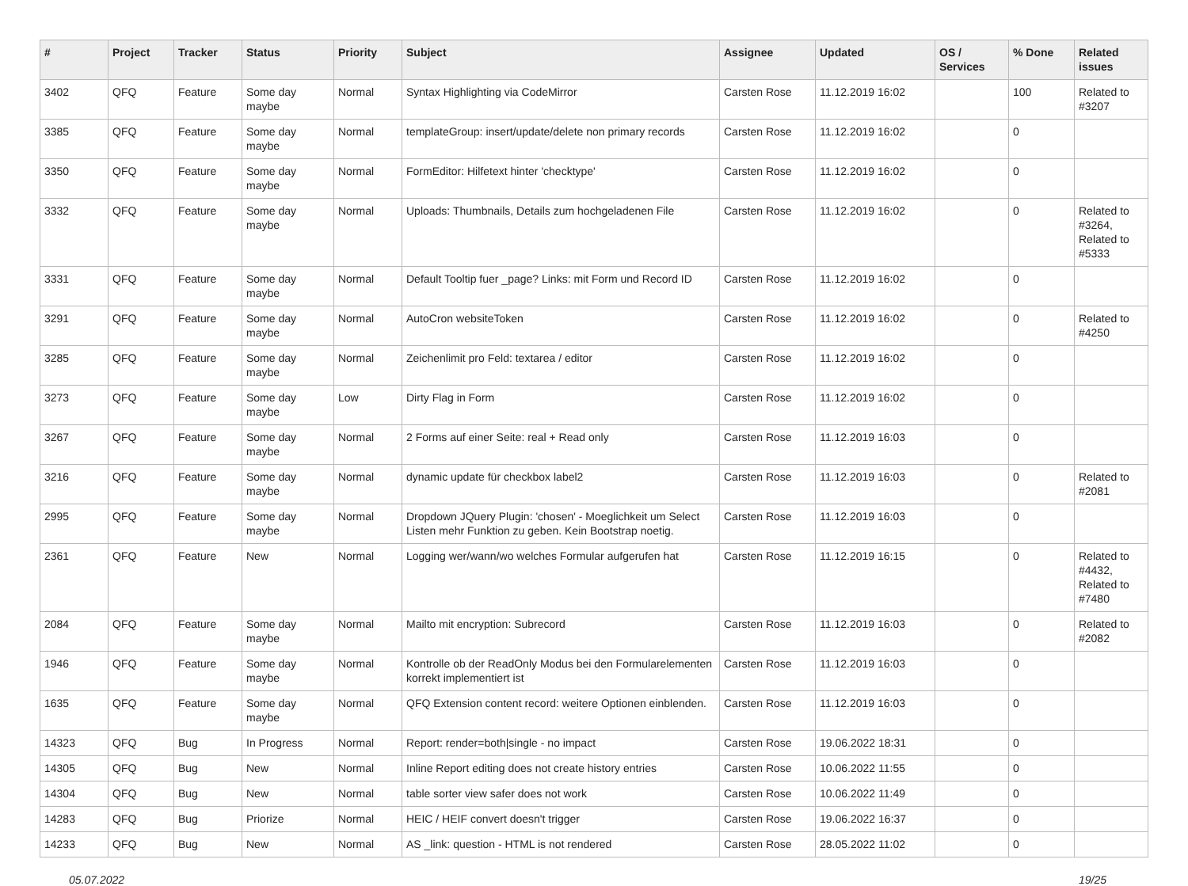| # | Project | Tracker | Status | Priority | Subject | Assignee | Updated | OS / Services | % Done | Related issues |
| --- | --- | --- | --- | --- | --- | --- | --- | --- | --- | --- |
| 3402 | QFQ | Feature | Some day maybe | Normal | Syntax Highlighting via CodeMirror | Carsten Rose | 11.12.2019 16:02 | | 100 | Related to #3207 |
| 3385 | QFQ | Feature | Some day maybe | Normal | templateGroup: insert/update/delete non primary records | Carsten Rose | 11.12.2019 16:02 | | 0 | |
| 3350 | QFQ | Feature | Some day maybe | Normal | FormEditor: Hilfetext hinter 'checktype' | Carsten Rose | 11.12.2019 16:02 | | 0 | |
| 3332 | QFQ | Feature | Some day maybe | Normal | Uploads: Thumbnails, Details zum hochgeladenen File | Carsten Rose | 11.12.2019 16:02 | | 0 | Related to #3264, Related to #5333 |
| 3331 | QFQ | Feature | Some day maybe | Normal | Default Tooltip fuer _page? Links: mit Form und Record ID | Carsten Rose | 11.12.2019 16:02 | | 0 | |
| 3291 | QFQ | Feature | Some day maybe | Normal | AutoCron websiteToken | Carsten Rose | 11.12.2019 16:02 | | 0 | Related to #4250 |
| 3285 | QFQ | Feature | Some day maybe | Normal | Zeichenlimit pro Feld: textarea / editor | Carsten Rose | 11.12.2019 16:02 | | 0 | |
| 3273 | QFQ | Feature | Some day maybe | Low | Dirty Flag in Form | Carsten Rose | 11.12.2019 16:02 | | 0 | |
| 3267 | QFQ | Feature | Some day maybe | Normal | 2 Forms auf einer Seite: real + Read only | Carsten Rose | 11.12.2019 16:03 | | 0 | |
| 3216 | QFQ | Feature | Some day maybe | Normal | dynamic update für checkbox label2 | Carsten Rose | 11.12.2019 16:03 | | 0 | Related to #2081 |
| 2995 | QFQ | Feature | Some day maybe | Normal | Dropdown JQuery Plugin: 'chosen' - Moeglichkeit um Select Listen mehr Funktion zu geben. Kein Bootstrap noetig. | Carsten Rose | 11.12.2019 16:03 | | 0 | |
| 2361 | QFQ | Feature | New | Normal | Logging wer/wann/wo welches Formular aufgerufen hat | Carsten Rose | 11.12.2019 16:15 | | 0 | Related to #4432, Related to #7480 |
| 2084 | QFQ | Feature | Some day maybe | Normal | Mailto mit encryption: Subrecord | Carsten Rose | 11.12.2019 16:03 | | 0 | Related to #2082 |
| 1946 | QFQ | Feature | Some day maybe | Normal | Kontrolle ob der ReadOnly Modus bei den Formularelementen korrekt implementiert ist | Carsten Rose | 11.12.2019 16:03 | | 0 | |
| 1635 | QFQ | Feature | Some day maybe | Normal | QFQ Extension content record: weitere Optionen einblenden. | Carsten Rose | 11.12.2019 16:03 | | 0 | |
| 14323 | QFQ | Bug | In Progress | Normal | Report: render=both/single - no impact | Carsten Rose | 19.06.2022 18:31 | | 0 | |
| 14305 | QFQ | Bug | New | Normal | Inline Report editing does not create history entries | Carsten Rose | 10.06.2022 11:55 | | 0 | |
| 14304 | QFQ | Bug | New | Normal | table sorter view safer does not work | Carsten Rose | 10.06.2022 11:49 | | 0 | |
| 14283 | QFQ | Bug | Priorize | Normal | HEIC / HEIF convert doesn't trigger | Carsten Rose | 19.06.2022 16:37 | | 0 | |
| 14233 | QFQ | Bug | New | Normal | AS _link: question - HTML is not rendered | Carsten Rose | 28.05.2022 11:02 | | 0 | |
05.07.2022 19/25